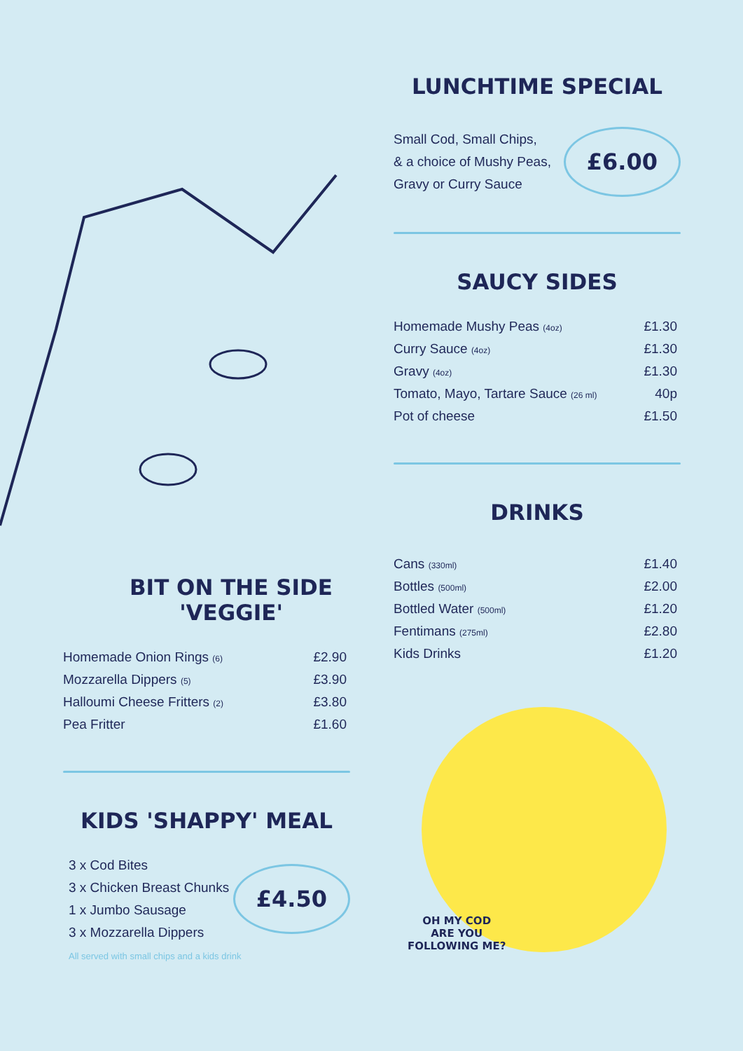LUNCHTIME SPECIAL
Small Cod, Small Chips,
& a choice of Mushy Peas,
Gravy or Curry Sauce
£6.00
SAUCY SIDES
| Homemade Mushy Peas (4oz) | £1.30 |
| Curry Sauce (4oz) | £1.30 |
| Gravy (4oz) | £1.30 |
| Tomato, Mayo, Tartare Sauce (26 ml) | 40p |
| Pot of cheese | £1.50 |
DRINKS
| Cans (330ml) | £1.40 |
| Bottles (500ml) | £2.00 |
| Bottled Water (500ml) | £1.20 |
| Fentimans (275ml) | £2.80 |
| Kids Drinks | £1.20 |
OH MY COD
ARE YOU
FOLLOWING ME?
BIT ON THE SIDE
'VEGGIE'
| Homemade Onion Rings (6) | £2.90 |
| Mozzarella Dippers (5) | £3.90 |
| Halloumi Cheese Fritters (2) | £3.80 |
| Pea Fritter | £1.60 |
KIDS 'SHAPPY' MEAL
3 x Cod Bites
3 x Chicken Breast Chunks
1 x Jumbo Sausage
3 x Mozzarella Dippers
£4.50
All served with small chips and a kids drink